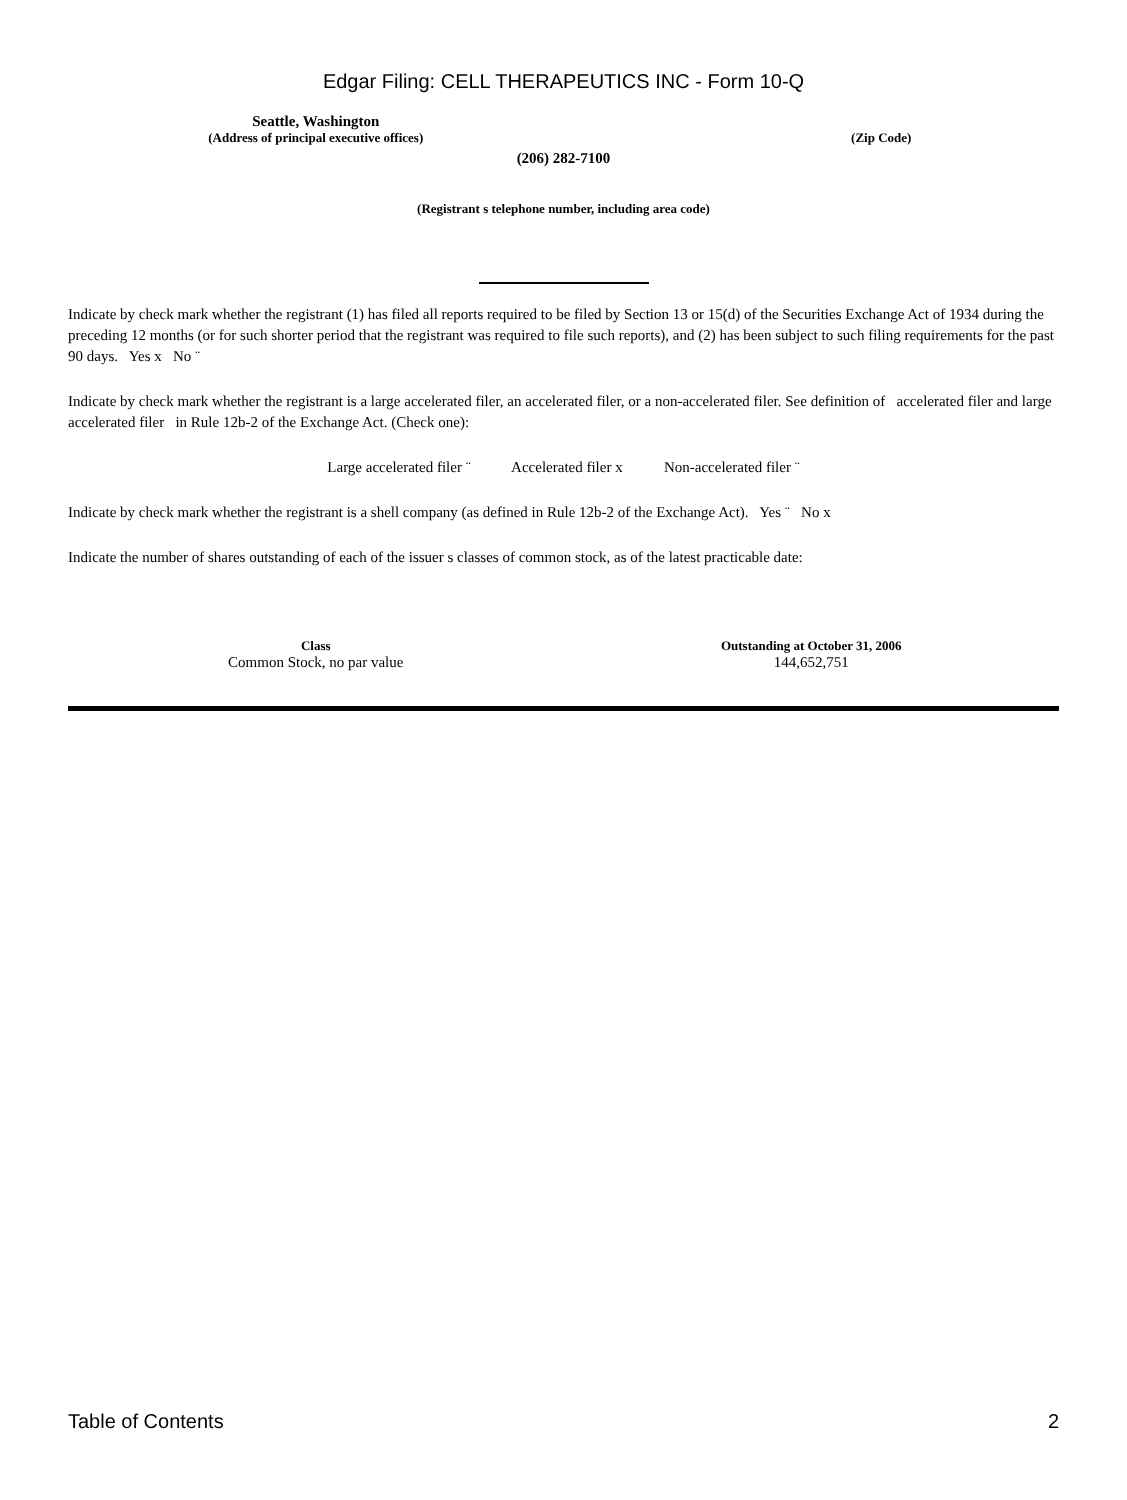Edgar Filing: CELL THERAPEUTICS INC - Form 10-Q
| Seattle, Washington | |
| (Address of principal executive offices) | (Zip Code) |
(206) 282-7100
(Registrant s telephone number, including area code)
Indicate by check mark whether the registrant (1) has filed all reports required to be filed by Section 13 or 15(d) of the Securities Exchange Act of 1934 during the preceding 12 months (or for such shorter period that the registrant was required to file such reports), and (2) has been subject to such filing requirements for the past 90 days. Yes x No ¨
Indicate by check mark whether the registrant is a large accelerated filer, an accelerated filer, or a non-accelerated filer. See definition of accelerated filer and large accelerated filer in Rule 12b-2 of the Exchange Act. (Check one):
Large accelerated filer ¨ Accelerated filer x Non-accelerated filer ¨
Indicate by check mark whether the registrant is a shell company (as defined in Rule 12b-2 of the Exchange Act). Yes ¨ No x
Indicate the number of shares outstanding of each of the issuer s classes of common stock, as of the latest practicable date:
| Class | Outstanding at October 31, 2006 |
| --- | --- |
| Common Stock, no par value | 144,652,751 |
Table of Contents 2